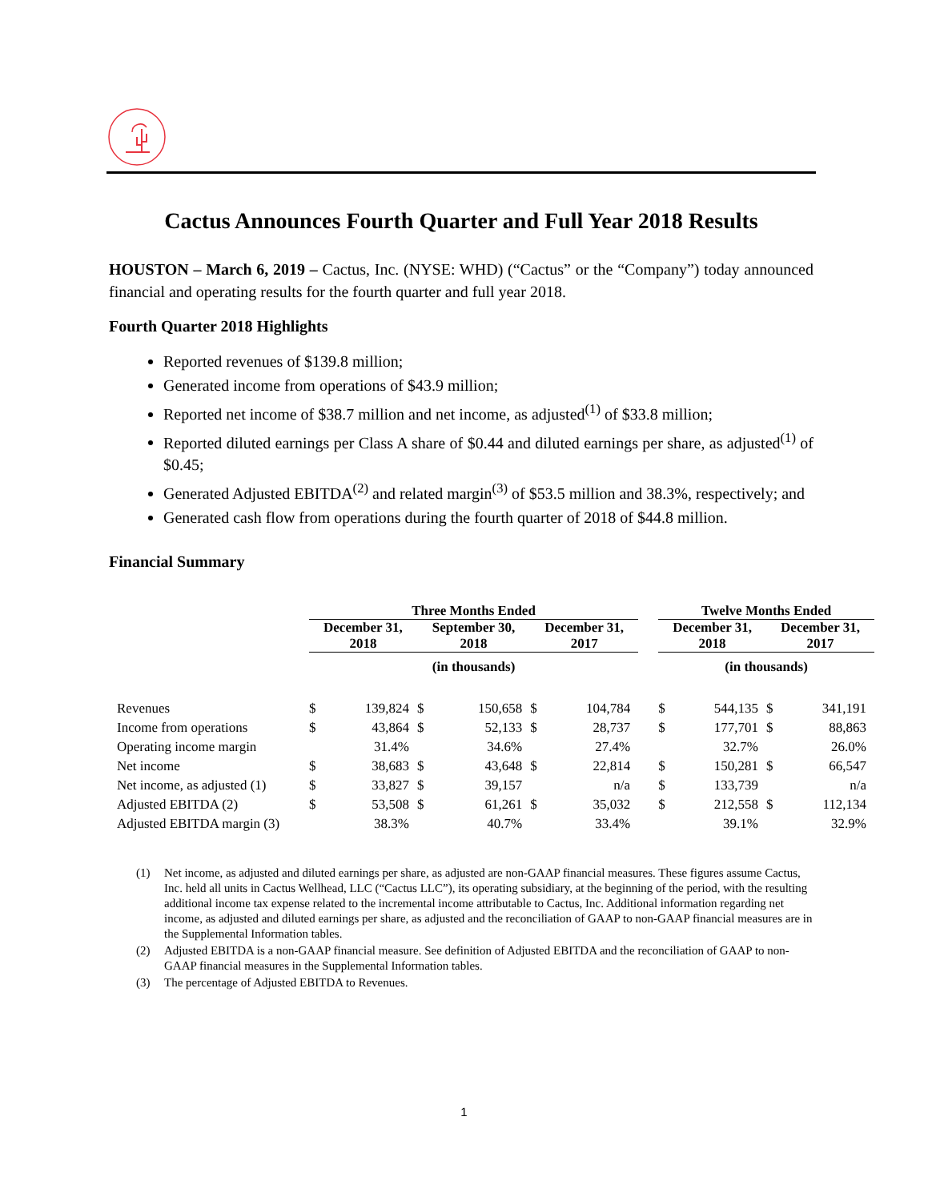Cactus Announces Fourth Quarter and Full Year 2018 Results
HOUSTON – March 6, 2019 – Cactus, Inc. (NYSE: WHD) (“Cactus” or the “Company”) today announced financial and operating results for the fourth quarter and full year 2018.
Fourth Quarter 2018 Highlights
Reported revenues of $139.8 million;
Generated income from operations of $43.9 million;
Reported net income of $38.7 million and net income, as adjusted<sup>(1)</sup> of $33.8 million;
Reported diluted earnings per Class A share of $0.44 and diluted earnings per share, as adjusted<sup>(1)</sup> of $0.45;
Generated Adjusted EBITDA<sup>(2)</sup> and related margin<sup>(3)</sup> of $53.5 million and 38.3%, respectively; and
Generated cash flow from operations during the fourth quarter of 2018 of $44.8 million.
Financial Summary
| | Three Months Ended | | | | | | | Twelve Months Ended | | | |
| --- | --- | --- | --- | --- | --- | --- | --- | --- | --- | --- | --- |
| | December 31, 2018 | | September 30, 2018 | | December 31, 2017 | | | December 31, 2018 | | December 31, 2017 | |
| | (in thousands) | | | | | | | (in thousands) | | | |
| Revenues | $ | 139,824 | $ | 150,658 | $ | 104,784 | | $ | 544,135 | $ | 341,191 |
| Income from operations | $ | 43,864 | $ | 52,133 | $ | 28,737 | | $ | 177,701 | $ | 88,863 |
| Operating income margin | | 31.4% | | 34.6% | | 27.4% | | | 32.7% | | 26.0% |
| Net income | $ | 38,683 | $ | 43,648 | $ | 22,814 | | $ | 150,281 | $ | 66,547 |
| Net income, as adjusted (1) | $ | 33,827 | $ | 39,157 | | n/a | | $ | 133,739 | | n/a |
| Adjusted EBITDA (2) | $ | 53,508 | $ | 61,261 | $ | 35,032 | | $ | 212,558 | $ | 112,134 |
| Adjusted EBITDA margin (3) | | 38.3% | | 40.7% | | 33.4% | | | 39.1% | | 32.9% |
(1) Net income, as adjusted and diluted earnings per share, as adjusted are non-GAAP financial measures. These figures assume Cactus, Inc. held all units in Cactus Wellhead, LLC (“Cactus LLC”), its operating subsidiary, at the beginning of the period, with the resulting additional income tax expense related to the incremental income attributable to Cactus, Inc. Additional information regarding net income, as adjusted and diluted earnings per share, as adjusted and the reconciliation of GAAP to non-GAAP financial measures are in the Supplemental Information tables.
(2) Adjusted EBITDA is a non-GAAP financial measure. See definition of Adjusted EBITDA and the reconciliation of GAAP to non-GAAP financial measures in the Supplemental Information tables.
(3) The percentage of Adjusted EBITDA to Revenues.
1